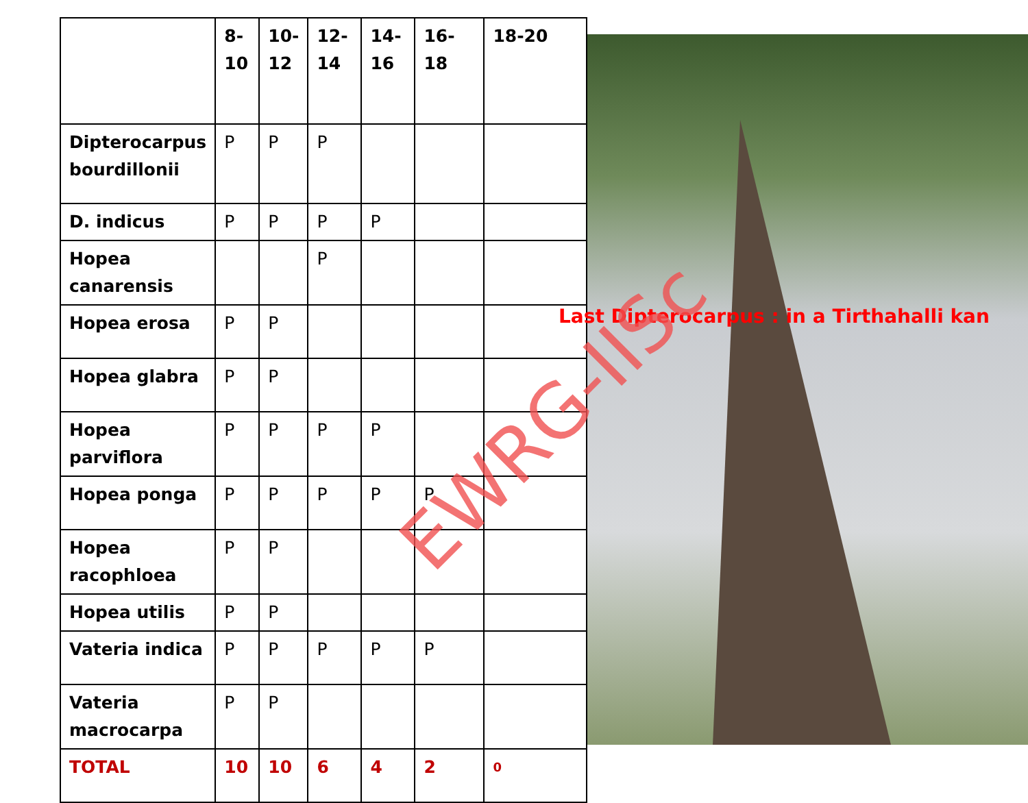| | 8- 10 | 10- 12 | 12- 14 | 14- 16 | 16-18 | 18-20 |
| --- | --- | --- | --- | --- | --- | --- |
| Dipterocarpus bourdillonii | P | P | P | | | |
| D. indicus | P | P | P | P | | |
| Hopea canarensis | | | P | | | |
| Hopea erosa | P | P | | | | |
| Hopea glabra | P | P | | | | |
| Hopea parviflora | P | P | P | P | | |
| Hopea ponga | P | P | P | P | P | |
| Hopea racophloea | P | P | | | | |
| Hopea utilis | P | P | | | | |
| Vateria indica | P | P | P | P | P | |
| Vateria macrocarpa | P | P | | | | |
| TOTAL | 10 | 10 | 6 | 4 | 2 | 0 |
Last Dipterocarpus : in a Tirthahalli kan
EWRG-IISc